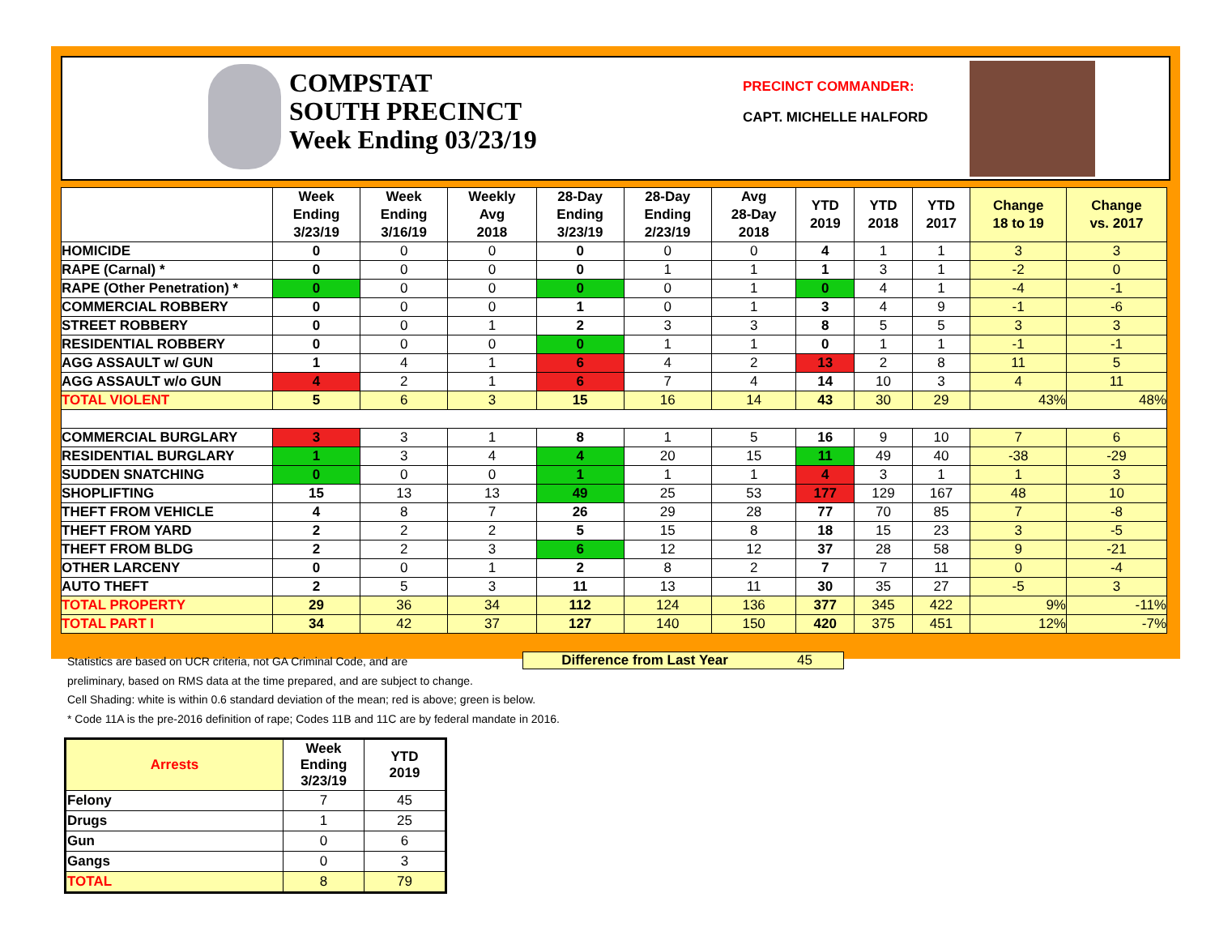COMPSTAT
SOUTH PRECINCT
Week Ending 03/23/19
PRECINCT COMMANDER:
CAPT. MICHELLE HALFORD
| | Week Ending 3/23/19 | Week Ending 3/16/19 | Weekly Avg 2018 | 28-Day Ending 3/23/19 | 28-Day Ending 2/23/19 | Avg 28-Day 2018 | YTD 2019 | YTD 2018 | YTD 2017 | Change 18 to 19 | Change vs. 2017 |
| --- | --- | --- | --- | --- | --- | --- | --- | --- | --- | --- | --- |
| HOMICIDE | 0 | 0 | 0 | 0 | 0 | 0 | 4 | 1 | 1 | 3 | 3 |
| RAPE (Carnal) * | 0 | 0 | 0 | 0 | 1 | 1 | 1 | 3 | 1 | -2 | 0 |
| RAPE (Other Penetration) * | 0 | 0 | 0 | 0 | 0 | 1 | 0 | 4 | 1 | -4 | -1 |
| COMMERCIAL ROBBERY | 0 | 0 | 0 | 1 | 0 | 1 | 3 | 4 | 9 | -1 | -6 |
| STREET ROBBERY | 0 | 0 | 1 | 2 | 3 | 3 | 8 | 5 | 5 | 3 | 3 |
| RESIDENTIAL ROBBERY | 0 | 0 | 0 | 0 | 1 | 1 | 0 | 1 | 1 | -1 | -1 |
| AGG ASSAULT w/ GUN | 1 | 4 | 1 | 6 | 4 | 2 | 13 | 2 | 8 | 11 | 5 |
| AGG ASSAULT w/o GUN | 4 | 2 | 1 | 6 | 7 | 4 | 14 | 10 | 3 | 4 | 11 |
| TOTAL VIOLENT | 5 | 6 | 3 | 15 | 16 | 14 | 43 | 30 | 29 | 43% | 48% |
| COMMERCIAL BURGLARY | 3 | 3 | 1 | 8 | 1 | 5 | 16 | 9 | 10 | 7 | 6 |
| RESIDENTIAL BURGLARY | 1 | 3 | 4 | 4 | 20 | 15 | 11 | 49 | 40 | -38 | -29 |
| SUDDEN SNATCHING | 0 | 0 | 0 | 1 | 1 | 1 | 4 | 3 | 1 | 1 | 3 |
| SHOPLIFTING | 15 | 13 | 13 | 49 | 25 | 53 | 177 | 129 | 167 | 48 | 10 |
| THEFT FROM VEHICLE | 4 | 8 | 7 | 26 | 29 | 28 | 77 | 70 | 85 | 7 | -8 |
| THEFT FROM YARD | 2 | 2 | 2 | 5 | 15 | 8 | 18 | 15 | 23 | 3 | -5 |
| THEFT FROM BLDG | 2 | 2 | 3 | 6 | 12 | 12 | 37 | 28 | 58 | 9 | -21 |
| OTHER LARCENY | 0 | 0 | 1 | 2 | 8 | 2 | 7 | 7 | 11 | 0 | -4 |
| AUTO THEFT | 2 | 5 | 3 | 11 | 13 | 11 | 30 | 35 | 27 | -5 | 3 |
| TOTAL PROPERTY | 29 | 36 | 34 | 112 | 124 | 136 | 377 | 345 | 422 | 9% | -11% |
| TOTAL PART I | 34 | 42 | 37 | 127 | 140 | 150 | 420 | 375 | 451 | 12% | -7% |
Statistics are based on UCR criteria, not GA Criminal Code, and are
preliminary, based on RMS data at the time prepared, and are subject to change.
Cell Shading: white is within 0.6 standard deviation of the mean; red is above; green is below.
* Code 11A is the pre-2016 definition of rape; Codes 11B and 11C are by federal mandate in 2016.
Difference from Last Year 45
| Arrests | Week Ending 3/23/19 | YTD 2019 |
| --- | --- | --- |
| Felony | 7 | 45 |
| Drugs | 1 | 25 |
| Gun | 0 | 6 |
| Gangs | 0 | 3 |
| TOTAL | 8 | 79 |